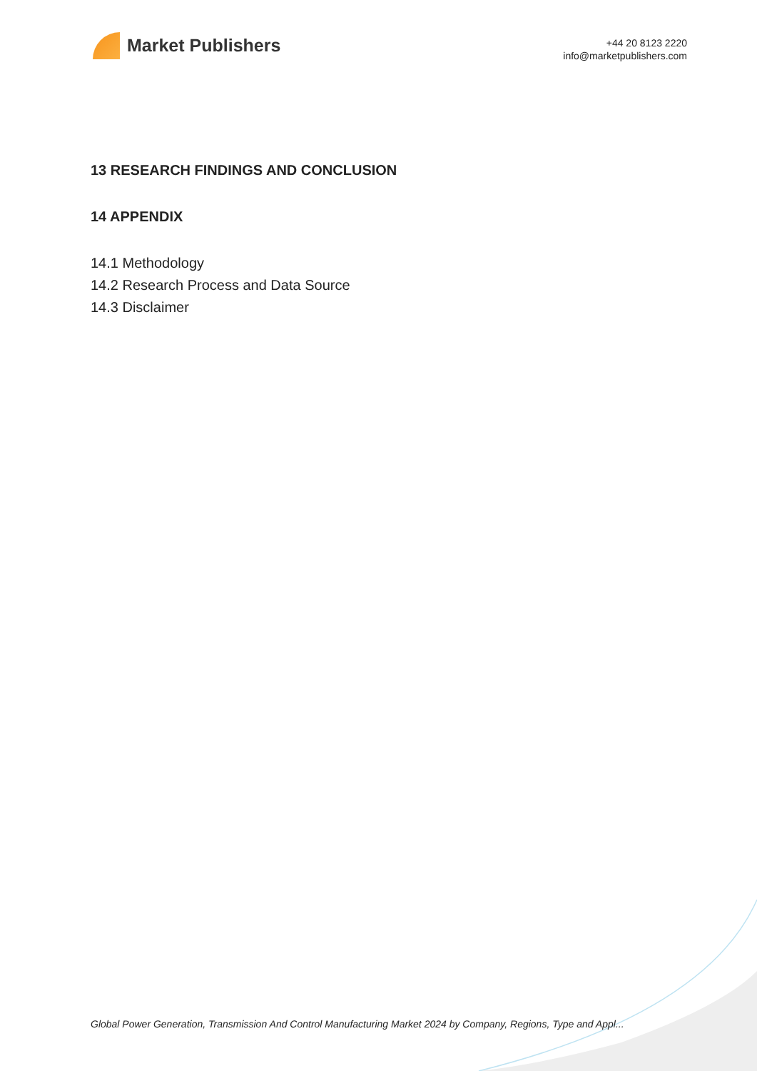Market Publishers
+44 20 8123 2220
info@marketpublishers.com
13 RESEARCH FINDINGS AND CONCLUSION
14 APPENDIX
14.1 Methodology
14.2 Research Process and Data Source
14.3 Disclaimer
Global Power Generation, Transmission And Control Manufacturing Market 2024 by Company, Regions, Type and Appl...